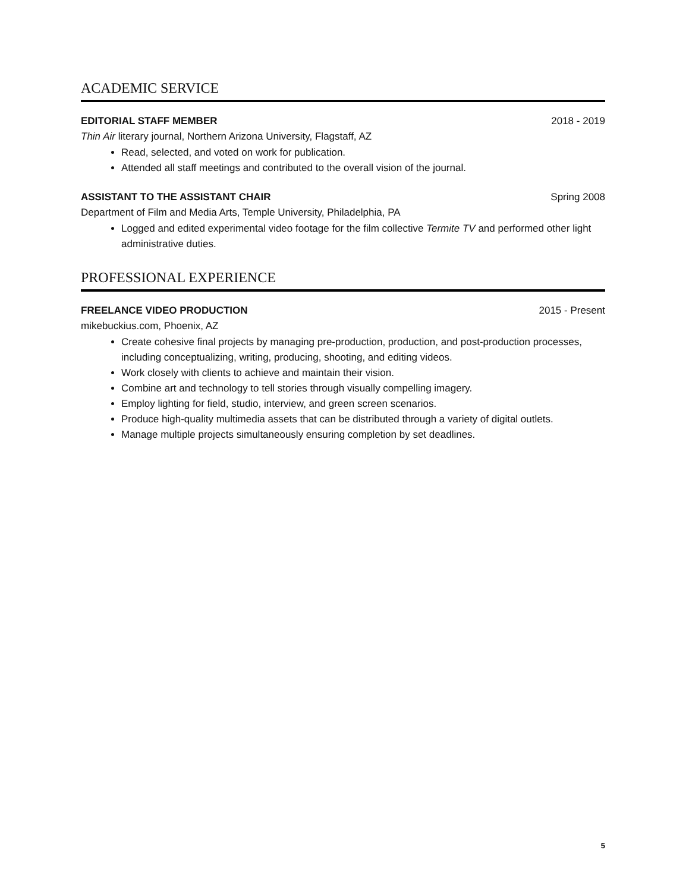ACADEMIC SERVICE
EDITORIAL STAFF MEMBER 2018 - 2019
Thin Air literary journal, Northern Arizona University, Flagstaff, AZ
Read, selected, and voted on work for publication.
Attended all staff meetings and contributed to the overall vision of the journal.
ASSISTANT TO THE ASSISTANT CHAIR Spring 2008
Department of Film and Media Arts, Temple University, Philadelphia, PA
Logged and edited experimental video footage for the film collective Termite TV and performed other light administrative duties.
PROFESSIONAL EXPERIENCE
FREELANCE VIDEO PRODUCTION 2015 - Present
mikebuckius.com, Phoenix, AZ
Create cohesive final projects by managing pre-production, production, and post-production processes, including conceptualizing, writing, producing, shooting, and editing videos.
Work closely with clients to achieve and maintain their vision.
Combine art and technology to tell stories through visually compelling imagery.
Employ lighting for field, studio, interview, and green screen scenarios.
Produce high-quality multimedia assets that can be distributed through a variety of digital outlets.
Manage multiple projects simultaneously ensuring completion by set deadlines.
5